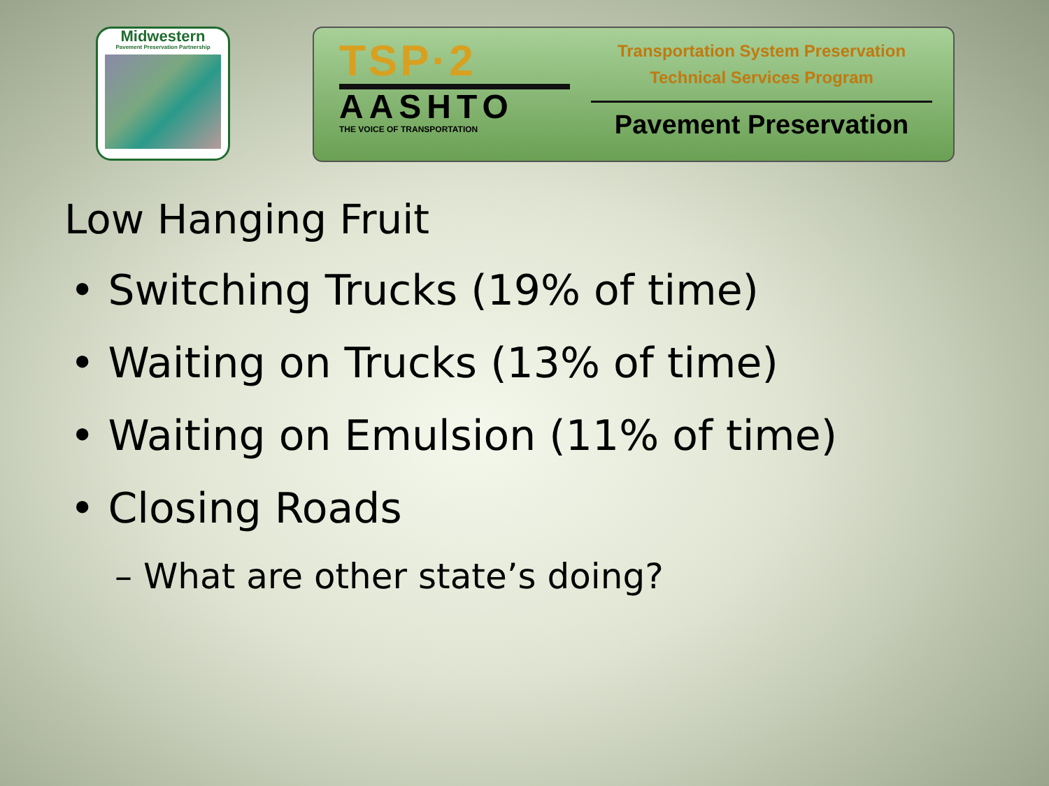Midwestern
Pavement Preservation Partnership
TSP·2
AASHTO
THE VOICE OF TRANSPORTATION
Transportation System Preservation
Technical Services Program
Pavement Preservation
Low Hanging Fruit
• Switching Trucks (19% of time)
• Waiting on Trucks (13% of time)
• Waiting on Emulsion (11% of time)
• Closing Roads
– What are other state’s doing?